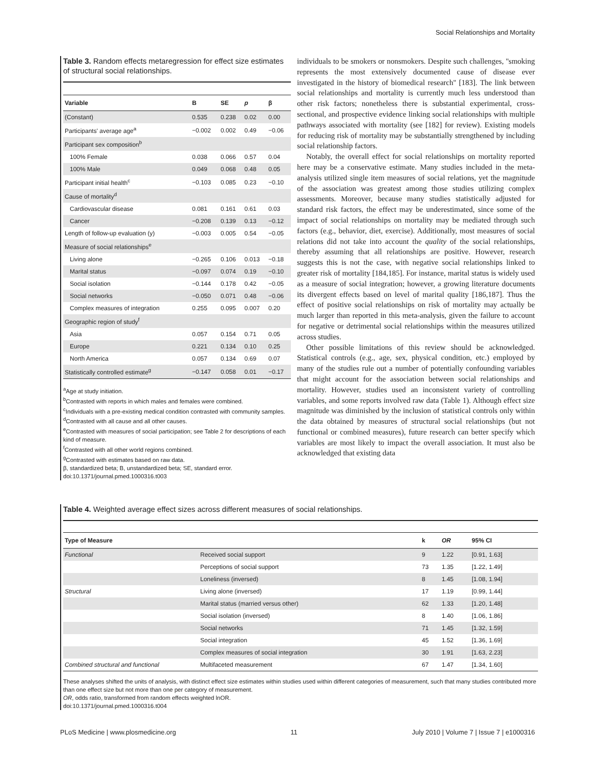Social Relationships and Mortality
Table 3. Random effects metaregression for effect size estimates of structural social relationships.
| Variable | B | SE | p | β |
| --- | --- | --- | --- | --- |
| (Constant) | 0.535 | 0.238 | 0.02 | 0.00 |
| Participants' average age<sup>a</sup> | −0.002 | 0.002 | 0.49 | −0.06 |
| Participant sex composition<sup>b</sup> | | | | |
| 100% Female | 0.038 | 0.066 | 0.57 | 0.04 |
| 100% Male | 0.049 | 0.068 | 0.48 | 0.05 |
| Participant initial health<sup>c</sup> | −0.103 | 0.085 | 0.23 | −0.10 |
| Cause of mortality<sup>d</sup> | | | | |
| Cardiovascular disease | 0.081 | 0.161 | 0.61 | 0.03 |
| Cancer | −0.208 | 0.139 | 0.13 | −0.12 |
| Length of follow-up evaluation (y) | −0.003 | 0.005 | 0.54 | −0.05 |
| Measure of social relationships<sup>e</sup> | | | | |
| Living alone | −0.265 | 0.106 | 0.013 | −0.18 |
| Marital status | −0.097 | 0.074 | 0.19 | −0.10 |
| Social isolation | −0.144 | 0.178 | 0.42 | −0.05 |
| Social networks | −0.050 | 0.071 | 0.48 | −0.06 |
| Complex measures of integration | 0.255 | 0.095 | 0.007 | 0.20 |
| Geographic region of study<sup>f</sup> | | | | |
| Asia | 0.057 | 0.154 | 0.71 | 0.05 |
| Europe | 0.221 | 0.134 | 0.10 | 0.25 |
| North America | 0.057 | 0.134 | 0.69 | 0.07 |
| Statistically controlled estimate<sup>g</sup> | −0.147 | 0.058 | 0.01 | −0.17 |
<sup>a</sup> Age at study initiation.
<sup>b</sup> Contrasted with reports in which males and females were combined.
<sup>c</sup> Individuals with a pre-existing medical condition contrasted with community samples.
<sup>d</sup> Contrasted with all cause and all other causes.
<sup>e</sup> Contrasted with measures of social participation; see Table 2 for descriptions of each kind of measure.
<sup>f</sup> Contrasted with all other world regions combined.
<sup>g</sup> Contrasted with estimates based on raw data.
β, standardized beta; B, unstandardized beta; SE, standard error.
doi:10.1371/journal.pmed.1000316.t003
individuals to be smokers or nonsmokers. Despite such challenges, ''smoking represents the most extensively documented cause of disease ever investigated in the history of biomedical research'' [183]. The link between social relationships and mortality is currently much less understood than other risk factors; nonetheless there is substantial experimental, cross-sectional, and prospective evidence linking social relationships with multiple pathways associated with mortality (see [182] for review). Existing models for reducing risk of mortality may be substantially strengthened by including social relationship factors.
Notably, the overall effect for social relationships on mortality reported here may be a conservative estimate. Many studies included in the meta-analysis utilized single item measures of social relations, yet the magnitude of the association was greatest among those studies utilizing complex assessments. Moreover, because many studies statistically adjusted for standard risk factors, the effect may be underestimated, since some of the impact of social relationships on mortality may be mediated through such factors (e.g., behavior, diet, exercise). Additionally, most measures of social relations did not take into account the quality of the social relationships, thereby assuming that all relationships are positive. However, research suggests this is not the case, with negative social relationships linked to greater risk of mortality [184,185]. For instance, marital status is widely used as a measure of social integration; however, a growing literature documents its divergent effects based on level of marital quality [186,187]. Thus the effect of positive social relationships on risk of mortality may actually be much larger than reported in this meta-analysis, given the failure to account for negative or detrimental social relationships within the measures utilized across studies.
Other possible limitations of this review should be acknowledged. Statistical controls (e.g., age, sex, physical condition, etc.) employed by many of the studies rule out a number of potentially confounding variables that might account for the association between social relationships and mortality. However, studies used an inconsistent variety of controlling variables, and some reports involved raw data (Table 1). Although effect size magnitude was diminished by the inclusion of statistical controls only within the data obtained by measures of structural social relationships (but not functional or combined measures), future research can better specify which variables are most likely to impact the overall association. It must also be acknowledged that existing data
Table 4. Weighted average effect sizes across different measures of social relationships.
| Type of Measure | | k | OR | 95% CI |
| --- | --- | --- | --- | --- |
| Functional | Received social support | 9 | 1.22 | [0.91, 1.63] |
| | Perceptions of social support | 73 | 1.35 | [1.22, 1.49] |
| | Loneliness (inversed) | 8 | 1.45 | [1.08, 1.94] |
| Structural | Living alone (inversed) | 17 | 1.19 | [0.99, 1.44] |
| | Marital status (married versus other) | 62 | 1.33 | [1.20, 1.48] |
| | Social isolation (inversed) | 8 | 1.40 | [1.06, 1.86] |
| | Social networks | 71 | 1.45 | [1.32, 1.59] |
| | Social integration | 45 | 1.52 | [1.36, 1.69] |
| | Complex measures of social integration | 30 | 1.91 | [1.63, 2.23] |
| Combined structural and functional | Multifaceted measurement | 67 | 1.47 | [1.34, 1.60] |
These analyses shifted the units of analysis, with distinct effect size estimates within studies used within different categories of measurement, such that many studies contributed more than one effect size but not more than one per category of measurement.
OR, odds ratio, transformed from random effects weighted lnOR.
doi:10.1371/journal.pmed.1000316.t004
PLoS Medicine | www.plosmedicine.org 11 July 2010 | Volume 7 | Issue 7 | e1000316